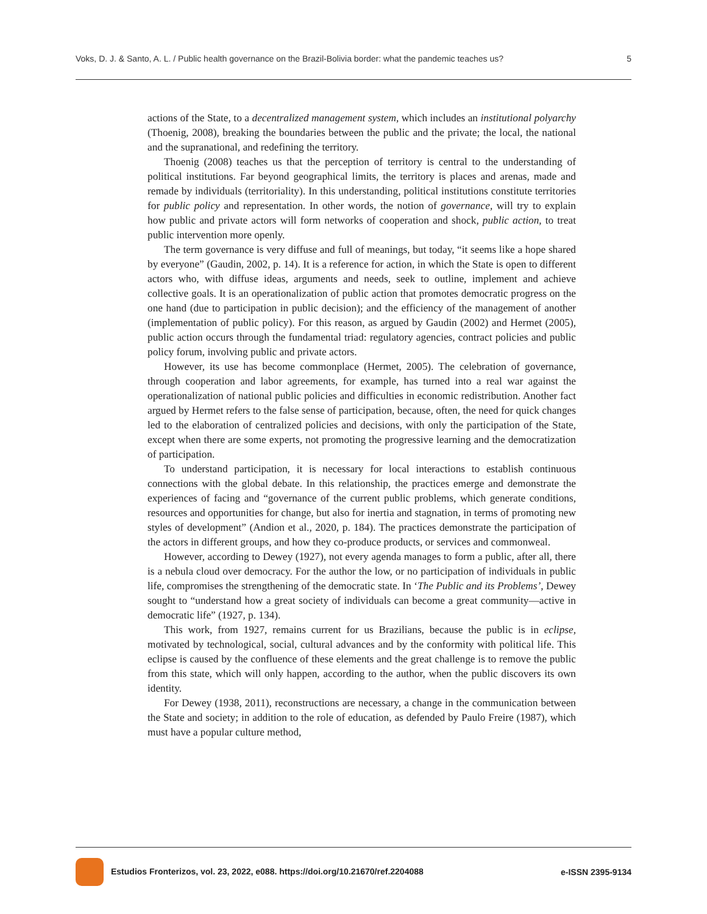Voks, D. J. & Santo, A. L. / Public health governance on the Brazil-Bolivia border: what the pandemic teaches us? 5
actions of the State, to a decentralized management system, which includes an institutional polyarchy (Thoenig, 2008), breaking the boundaries between the public and the private; the local, the national and the supranational, and redefining the territory.
Thoenig (2008) teaches us that the perception of territory is central to the understanding of political institutions. Far beyond geographical limits, the territory is places and arenas, made and remade by individuals (territoriality). In this understanding, political institutions constitute territories for public policy and representation. In other words, the notion of governance, will try to explain how public and private actors will form networks of cooperation and shock, public action, to treat public intervention more openly.
The term governance is very diffuse and full of meanings, but today, “it seems like a hope shared by everyone” (Gaudin, 2002, p. 14). It is a reference for action, in which the State is open to different actors who, with diffuse ideas, arguments and needs, seek to outline, implement and achieve collective goals. It is an operationalization of public action that promotes democratic progress on the one hand (due to participation in public decision); and the efficiency of the management of another (implementation of public policy). For this reason, as argued by Gaudin (2002) and Hermet (2005), public action occurs through the fundamental triad: regulatory agencies, contract policies and public policy forum, involving public and private actors.
However, its use has become commonplace (Hermet, 2005). The celebration of governance, through cooperation and labor agreements, for example, has turned into a real war against the operationalization of national public policies and difficulties in economic redistribution. Another fact argued by Hermet refers to the false sense of participation, because, often, the need for quick changes led to the elaboration of centralized policies and decisions, with only the participation of the State, except when there are some experts, not promoting the progressive learning and the democratization of participation.
To understand participation, it is necessary for local interactions to establish continuous connections with the global debate. In this relationship, the practices emerge and demonstrate the experiences of facing and “governance of the current public problems, which generate conditions, resources and opportunities for change, but also for inertia and stagnation, in terms of promoting new styles of development” (Andion et al., 2020, p. 184). The practices demonstrate the participation of the actors in different groups, and how they co-produce products, or services and commonweal.
However, according to Dewey (1927), not every agenda manages to form a public, after all, there is a nebula cloud over democracy. For the author the low, or no participation of individuals in public life, compromises the strengthening of the democratic state. In ‘The Public and its Problems’, Dewey sought to “understand how a great society of individuals can become a great community—active in democratic life” (1927, p. 134).
This work, from 1927, remains current for us Brazilians, because the public is in eclipse, motivated by technological, social, cultural advances and by the conformity with political life. This eclipse is caused by the confluence of these elements and the great challenge is to remove the public from this state, which will only happen, according to the author, when the public discovers its own identity.
For Dewey (1938, 2011), reconstructions are necessary, a change in the communication between the State and society; in addition to the role of education, as defended by Paulo Freire (1987), which must have a popular culture method,
Estudios Fronterizos, vol. 23, 2022, e088. https://doi.org/10.21670/ref.2204088 e-ISSN 2395-9134